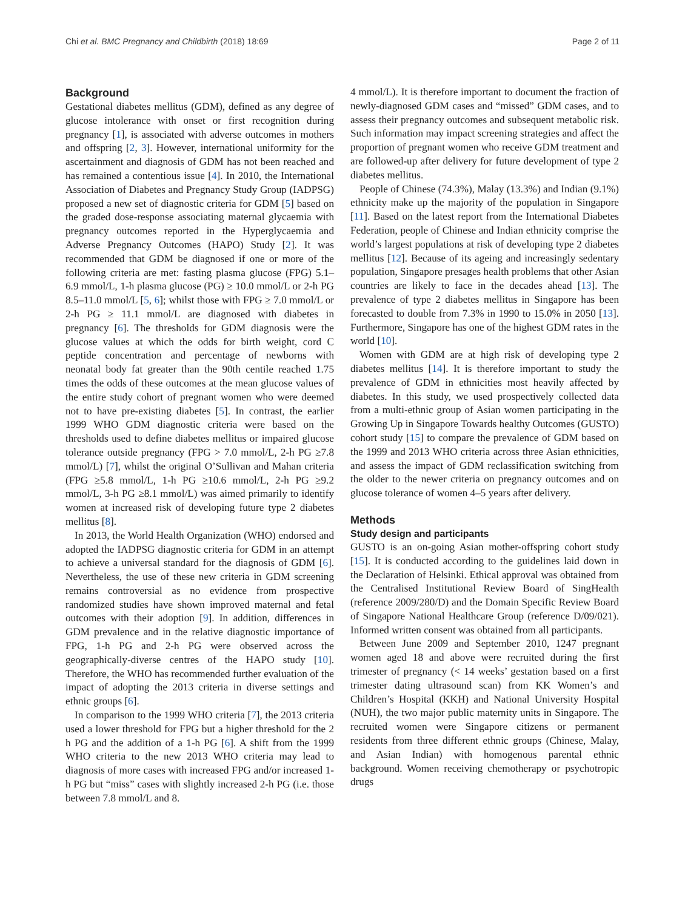Chi et al. BMC Pregnancy and Childbirth (2018) 18:69 Page 2 of 11
Background
Gestational diabetes mellitus (GDM), defined as any degree of glucose intolerance with onset or first recognition during pregnancy [1], is associated with adverse outcomes in mothers and offspring [2, 3]. However, international uniformity for the ascertainment and diagnosis of GDM has not been reached and has remained a contentious issue [4]. In 2010, the International Association of Diabetes and Pregnancy Study Group (IADPSG) proposed a new set of diagnostic criteria for GDM [5] based on the graded dose-response associating maternal glycaemia with pregnancy outcomes reported in the Hyperglycaemia and Adverse Pregnancy Outcomes (HAPO) Study [2]. It was recommended that GDM be diagnosed if one or more of the following criteria are met: fasting plasma glucose (FPG) 5.1–6.9 mmol/L, 1-h plasma glucose (PG) ≥ 10.0 mmol/L or 2-h PG 8.5–11.0 mmol/L [5, 6]; whilst those with FPG ≥ 7.0 mmol/L or 2-h PG ≥ 11.1 mmol/L are diagnosed with diabetes in pregnancy [6]. The thresholds for GDM diagnosis were the glucose values at which the odds for birth weight, cord C peptide concentration and percentage of newborns with neonatal body fat greater than the 90th centile reached 1.75 times the odds of these outcomes at the mean glucose values of the entire study cohort of pregnant women who were deemed not to have pre-existing diabetes [5]. In contrast, the earlier 1999 WHO GDM diagnostic criteria were based on the thresholds used to define diabetes mellitus or impaired glucose tolerance outside pregnancy (FPG > 7.0 mmol/L, 2-h PG ≥7.8 mmol/L) [7], whilst the original O’Sullivan and Mahan criteria (FPG ≥5.8 mmol/L, 1-h PG ≥10.6 mmol/L, 2-h PG ≥9.2 mmol/L, 3-h PG ≥8.1 mmol/L) was aimed primarily to identify women at increased risk of developing future type 2 diabetes mellitus [8].
In 2013, the World Health Organization (WHO) endorsed and adopted the IADPSG diagnostic criteria for GDM in an attempt to achieve a universal standard for the diagnosis of GDM [6]. Nevertheless, the use of these new criteria in GDM screening remains controversial as no evidence from prospective randomized studies have shown improved maternal and fetal outcomes with their adoption [9]. In addition, differences in GDM prevalence and in the relative diagnostic importance of FPG, 1-h PG and 2-h PG were observed across the geographically-diverse centres of the HAPO study [10]. Therefore, the WHO has recommended further evaluation of the impact of adopting the 2013 criteria in diverse settings and ethnic groups [6].
In comparison to the 1999 WHO criteria [7], the 2013 criteria used a lower threshold for FPG but a higher threshold for the 2 h PG and the addition of a 1-h PG [6]. A shift from the 1999 WHO criteria to the new 2013 WHO criteria may lead to diagnosis of more cases with increased FPG and/or increased 1-h PG but “miss” cases with slightly increased 2-h PG (i.e. those between 7.8 mmol/L and 8.
4 mmol/L). It is therefore important to document the fraction of newly-diagnosed GDM cases and “missed” GDM cases, and to assess their pregnancy outcomes and subsequent metabolic risk. Such information may impact screening strategies and affect the proportion of pregnant women who receive GDM treatment and are followed-up after delivery for future development of type 2 diabetes mellitus.
People of Chinese (74.3%), Malay (13.3%) and Indian (9.1%) ethnicity make up the majority of the population in Singapore [11]. Based on the latest report from the International Diabetes Federation, people of Chinese and Indian ethnicity comprise the world’s largest populations at risk of developing type 2 diabetes mellitus [12]. Because of its ageing and increasingly sedentary population, Singapore presages health problems that other Asian countries are likely to face in the decades ahead [13]. The prevalence of type 2 diabetes mellitus in Singapore has been forecasted to double from 7.3% in 1990 to 15.0% in 2050 [13]. Furthermore, Singapore has one of the highest GDM rates in the world [10].
Women with GDM are at high risk of developing type 2 diabetes mellitus [14]. It is therefore important to study the prevalence of GDM in ethnicities most heavily affected by diabetes. In this study, we used prospectively collected data from a multi-ethnic group of Asian women participating in the Growing Up in Singapore Towards healthy Outcomes (GUSTO) cohort study [15] to compare the prevalence of GDM based on the 1999 and 2013 WHO criteria across three Asian ethnicities, and assess the impact of GDM reclassification switching from the older to the newer criteria on pregnancy outcomes and on glucose tolerance of women 4–5 years after delivery.
Methods
Study design and participants
GUSTO is an on-going Asian mother-offspring cohort study [15]. It is conducted according to the guidelines laid down in the Declaration of Helsinki. Ethical approval was obtained from the Centralised Institutional Review Board of SingHealth (reference 2009/280/D) and the Domain Specific Review Board of Singapore National Healthcare Group (reference D/09/021). Informed written consent was obtained from all participants.
Between June 2009 and September 2010, 1247 pregnant women aged 18 and above were recruited during the first trimester of pregnancy (< 14 weeks’ gestation based on a first trimester dating ultrasound scan) from KK Women’s and Children’s Hospital (KKH) and National University Hospital (NUH), the two major public maternity units in Singapore. The recruited women were Singapore citizens or permanent residents from three different ethnic groups (Chinese, Malay, and Asian Indian) with homogenous parental ethnic background. Women receiving chemotherapy or psychotropic drugs